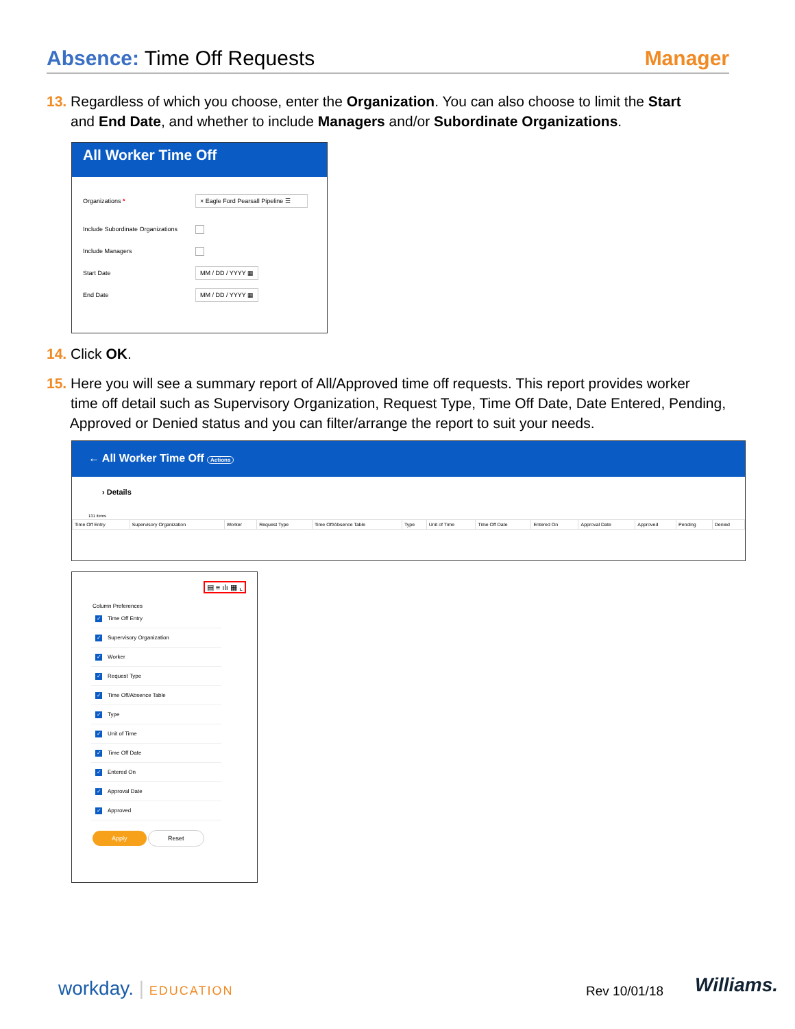Absence: Time Off Requests Manager
13. Regardless of which you choose, enter the Organization. You can also choose to limit the Start
and End Date, and whether to include Managers and/or Subordinate Organizations.
All Worker Time Off
Organizations *
× Eagle Ford Pearsall Pipeline ☰
Include Subordinate Organizations
Include Managers
Start Date
MM / DD / YYYY ▦
End Date
MM / DD / YYYY ▦
14. Click OK.
15. Here you will see a summary report of All/Approved time off requests. This report provides worker
time off detail such as Supervisory Organization, Request Type, Time Off Date, Date Entered, Pending,
Approved or Denied status and you can filter/arrange the report to suit your needs.
← All Worker Time Off Actions
› Details
131 items
| Time Off Entry | Supervisory Organization | Worker | Request Type | Time Off/Absence Table | Type | Unit of Time | Time Off Date | Entered On | Approval Date | Approved | Pending | Denied |
| --- | --- | --- | --- | --- | --- | --- | --- | --- | --- | --- | --- | --- |
▤ ≡ ılı ▦ ⌞
Column Preferences
✓ Time Off Entry
✓ Supervisory Organization
✓ Worker
✓ Request Type
✓ Time Off/Absence Table
✓ Type
✓ Unit of Time
✓ Time Off Date
✓ Entered On
✓ Approval Date
✓ Approved
Apply Reset
workday. | EDUCATION Rev 10/01/18 Williams.